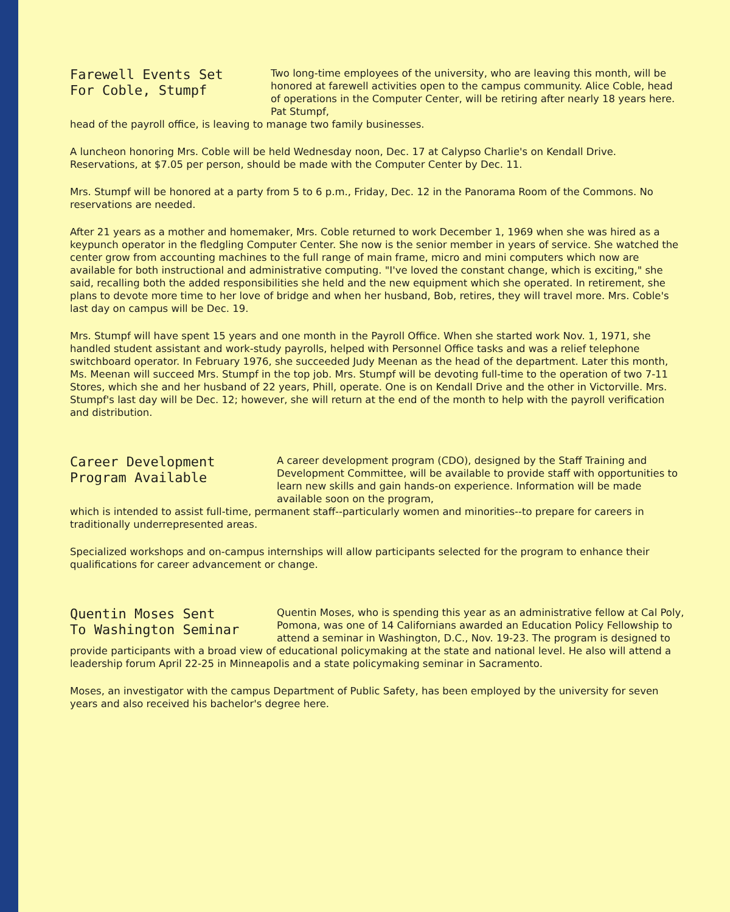Farewell Events Set
For Coble, Stumpf
Two long-time employees of the university, who are leaving this month, will be honored at farewell activities open to the campus community. Alice Coble, head of operations in the Computer Center, will be retiring after nearly 18 years here. Pat Stumpf,
head of the payroll office, is leaving to manage two family businesses.
A luncheon honoring Mrs. Coble will be held Wednesday noon, Dec. 17 at Calypso Charlie's on Kendall Drive. Reservations, at $7.05 per person, should be made with the Computer Center by Dec. 11.
Mrs. Stumpf will be honored at a party from 5 to 6 p.m., Friday, Dec. 12 in the Panorama Room of the Commons. No reservations are needed.
After 21 years as a mother and homemaker, Mrs. Coble returned to work December 1, 1969 when she was hired as a keypunch operator in the fledgling Computer Center. She now is the senior member in years of service. She watched the center grow from accounting machines to the full range of main frame, micro and mini computers which now are available for both instructional and administrative computing. "I've loved the constant change, which is exciting," she said, recalling both the added responsibilities she held and the new equipment which she operated. In retirement, she plans to devote more time to her love of bridge and when her husband, Bob, retires, they will travel more. Mrs. Coble's last day on campus will be Dec. 19.
Mrs. Stumpf will have spent 15 years and one month in the Payroll Office. When she started work Nov. 1, 1971, she handled student assistant and work-study payrolls, helped with Personnel Office tasks and was a relief telephone switchboard operator. In February 1976, she succeeded Judy Meenan as the head of the department. Later this month, Ms. Meenan will succeed Mrs. Stumpf in the top job. Mrs. Stumpf will be devoting full-time to the operation of two 7-11 Stores, which she and her husband of 22 years, Phill, operate. One is on Kendall Drive and the other in Victorville. Mrs. Stumpf's last day will be Dec. 12; however, she will return at the end of the month to help with the payroll verification and distribution.
Career Development
Program Available
A career development program (CDO), designed by the Staff Training and Development Committee, will be available to provide staff with opportunities to learn new skills and gain hands-on experience. Information will be made available soon on the program,
which is intended to assist full-time, permanent staff--particularly women and minorities--to prepare for careers in traditionally underrepresented areas.
Specialized workshops and on-campus internships will allow participants selected for the program to enhance their qualifications for career advancement or change.
Quentin Moses Sent
To Washington Seminar
Quentin Moses, who is spending this year as an administrative fellow at Cal Poly, Pomona, was one of 14 Californians awarded an Education Policy Fellowship to attend a seminar in Washington, D.C., Nov. 19-23. The program is designed to
provide participants with a broad view of educational policymaking at the state and national level. He also will attend a leadership forum April 22-25 in Minneapolis and a state policymaking seminar in Sacramento.
Moses, an investigator with the campus Department of Public Safety, has been employed by the university for seven years and also received his bachelor's degree here.